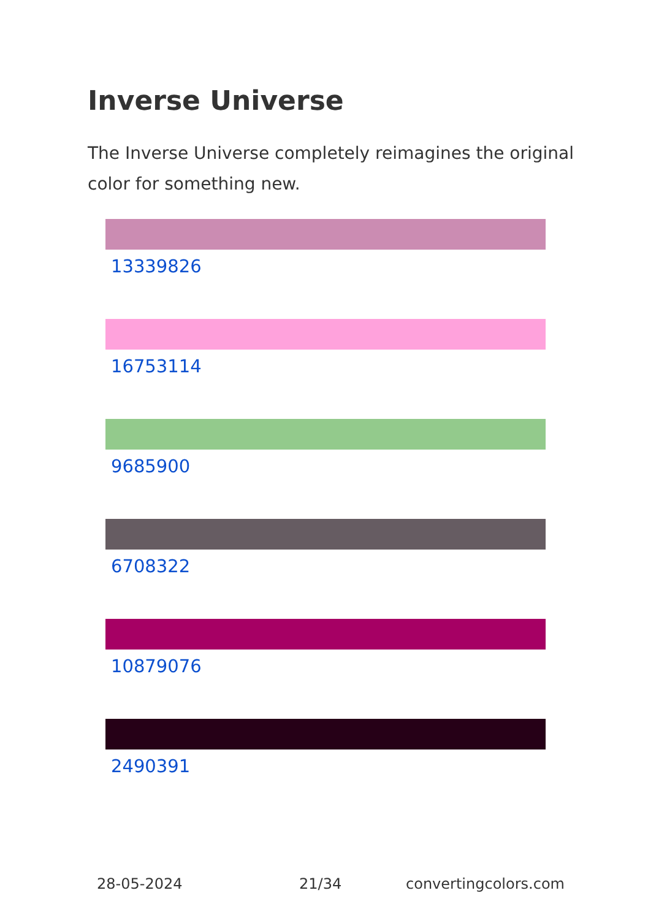Inverse Universe
The Inverse Universe completely reimagines the original color for something new.
13339826
16753114
9685900
6708322
10879076
2490391
28-05-2024 21/34 convertingcolors.com